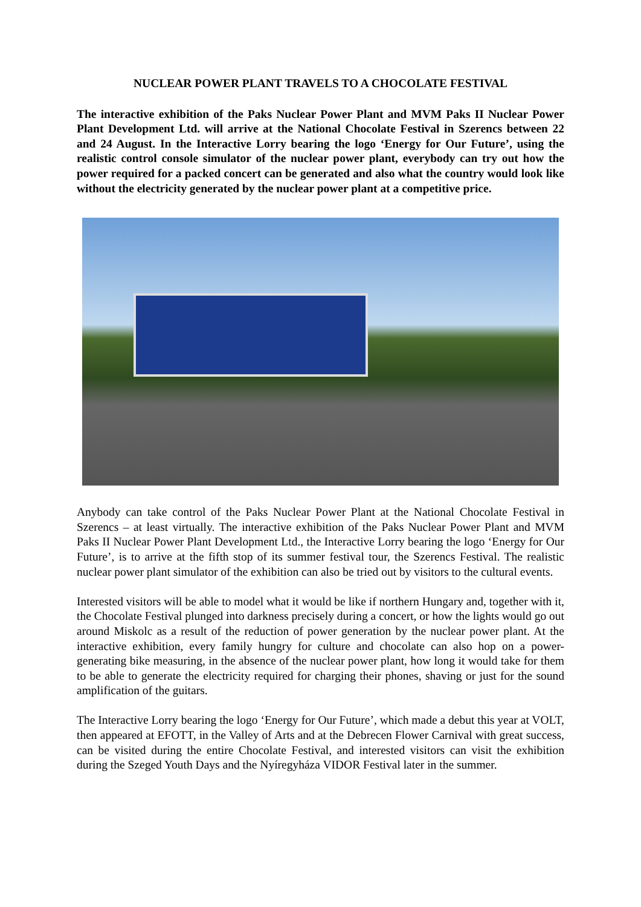NUCLEAR POWER PLANT TRAVELS TO A CHOCOLATE FESTIVAL
The interactive exhibition of the Paks Nuclear Power Plant and MVM Paks II Nuclear Power Plant Development Ltd. will arrive at the National Chocolate Festival in Szerencs between 22 and 24 August. In the Interactive Lorry bearing the logo ‘Energy for Our Future’, using the realistic control console simulator of the nuclear power plant, everybody can try out how the power required for a packed concert can be generated and also what the country would look like without the electricity generated by the nuclear power plant at a competitive price.
Anybody can take control of the Paks Nuclear Power Plant at the National Chocolate Festival in Szerencs – at least virtually. The interactive exhibition of the Paks Nuclear Power Plant and MVM Paks II Nuclear Power Plant Development Ltd., the Interactive Lorry bearing the logo ‘Energy for Our Future’, is to arrive at the fifth stop of its summer festival tour, the Szerencs Festival. The realistic nuclear power plant simulator of the exhibition can also be tried out by visitors to the cultural events.
Interested visitors will be able to model what it would be like if northern Hungary and, together with it, the Chocolate Festival plunged into darkness precisely during a concert, or how the lights would go out around Miskolc as a result of the reduction of power generation by the nuclear power plant. At the interactive exhibition, every family hungry for culture and chocolate can also hop on a power-generating bike measuring, in the absence of the nuclear power plant, how long it would take for them to be able to generate the electricity required for charging their phones, shaving or just for the sound amplification of the guitars.
The Interactive Lorry bearing the logo ‘Energy for Our Future’, which made a debut this year at VOLT, then appeared at EFOTT, in the Valley of Arts and at the Debrecen Flower Carnival with great success, can be visited during the entire Chocolate Festival, and interested visitors can visit the exhibition during the Szeged Youth Days and the Nyíregyháza VIDOR Festival later in the summer.